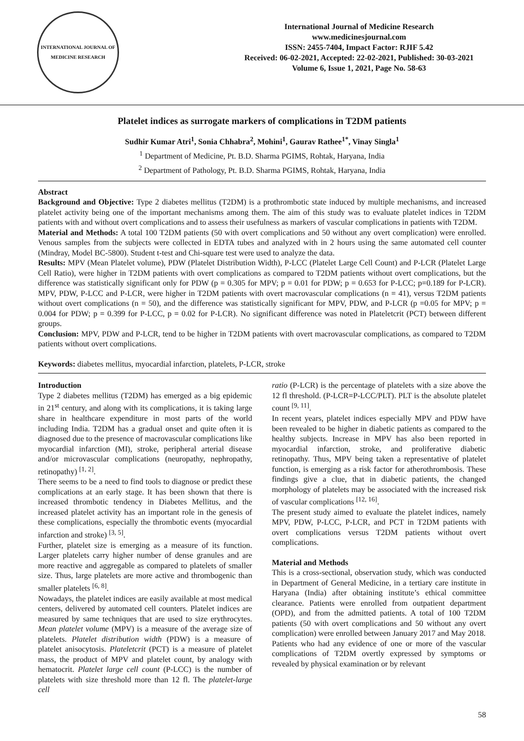INTERNATIONAL JOURNAL OF MEDICINE RESEARCH
International Journal of Medicine Research
www.medicinesjournal.com
ISSN: 2455-7404, Impact Factor: RJIF 5.42
Received: 06-02-2021, Accepted: 22-02-2021, Published: 30-03-2021
Volume 6, Issue 1, 2021, Page No. 58-63
Platelet indices as surrogate markers of complications in T2DM patients
Sudhir Kumar Atri<sup>1</sup>, Sonia Chhabra<sup>2</sup>, Mohini<sup>1</sup>, Gaurav Rathee<sup>1*</sup>, Vinay Singla<sup>1</sup>
<sup>1</sup> Department of Medicine, Pt. B.D. Sharma PGIMS, Rohtak, Haryana, India
<sup>2</sup> Department of Pathology, Pt. B.D. Sharma PGIMS, Rohtak, Haryana, India
Abstract
Background and Objective: Type 2 diabetes mellitus (T2DM) is a prothrombotic state induced by multiple mechanisms, and increased platelet activity being one of the important mechanisms among them. The aim of this study was to evaluate platelet indices in T2DM patients with and without overt complications and to assess their usefulness as markers of vascular complications in patients with T2DM.
Material and Methods: A total 100 T2DM patients (50 with overt complications and 50 without any overt complication) were enrolled. Venous samples from the subjects were collected in EDTA tubes and analyzed with in 2 hours using the same automated cell counter (Mindray, Model BC-5800). Student t-test and Chi-square test were used to analyze the data.
Results: MPV (Mean Platelet volume), PDW (Platelet Distribution Width), P-LCC (Platelet Large Cell Count) and P-LCR (Platelet Large Cell Ratio), were higher in T2DM patients with overt complications as compared to T2DM patients without overt complications, but the difference was statistically significant only for PDW (p = 0.305 for MPV; p = 0.01 for PDW; p = 0.653 for P-LCC; p=0.189 for P-LCR). MPV, PDW, P-LCC and P-LCR, were higher in T2DM patients with overt macrovascular complications (n = 41), versus T2DM patients without overt complications (n = 50), and the difference was statistically significant for MPV, PDW, and P-LCR (p =0.05 for MPV; p = 0.004 for PDW; p = 0.399 for P-LCC, p = 0.02 for P-LCR). No significant difference was noted in Plateletcrit (PCT) between different groups.
Conclusion: MPV, PDW and P-LCR, tend to be higher in T2DM patients with overt macrovascular complications, as compared to T2DM patients without overt complications.
Keywords: diabetes mellitus, myocardial infarction, platelets, P-LCR, stroke
Introduction
Type 2 diabetes mellitus (T2DM) has emerged as a big epidemic in 21<sup>st</sup> century, and along with its complications, it is taking large share in healthcare expenditure in most parts of the world including India. T2DM has a gradual onset and quite often it is diagnosed due to the presence of macrovascular complications like myocardial infarction (MI), stroke, peripheral arterial disease and/or microvascular complications (neuropathy, nephropathy, retinopathy) <sup>[1, 2]</sup>.
There seems to be a need to find tools to diagnose or predict these complications at an early stage. It has been shown that there is increased thrombotic tendency in Diabetes Mellitus, and the increased platelet activity has an important role in the genesis of these complications, especially the thrombotic events (myocardial infarction and stroke) <sup>[3, 5]</sup>.
Further, platelet size is emerging as a measure of its function. Larger platelets carry higher number of dense granules and are more reactive and aggregable as compared to platelets of smaller size. Thus, large platelets are more active and thrombogenic than smaller platelets <sup>[6, 8]</sup>.
Nowadays, the platelet indices are easily available at most medical centers, delivered by automated cell counters. Platelet indices are measured by same techniques that are used to size erythrocytes. Mean platelet volume (MPV) is a measure of the average size of platelets. Platelet distribution width (PDW) is a measure of platelet anisocytosis. Plateletcrit (PCT) is a measure of platelet mass, the product of MPV and platelet count, by analogy with hematocrit. Platelet large cell count (P-LCC) is the number of platelets with size threshold more than 12 fl. The platelet-large cell
ratio (P-LCR) is the percentage of platelets with a size above the 12 fl threshold. (P-LCR=P-LCC/PLT). PLT is the absolute platelet count <sup>[9, 11]</sup>.
In recent years, platelet indices especially MPV and PDW have been revealed to be higher in diabetic patients as compared to the healthy subjects. Increase in MPV has also been reported in myocardial infarction, stroke, and proliferative diabetic retinopathy. Thus, MPV being taken a representative of platelet function, is emerging as a risk factor for atherothrombosis. These findings give a clue, that in diabetic patients, the changed morphology of platelets may be associated with the increased risk of vascular complications <sup>[12, 16]</sup>.
The present study aimed to evaluate the platelet indices, namely MPV, PDW, P-LCC, P-LCR, and PCT in T2DM patients with overt complications versus T2DM patients without overt complications.
Material and Methods
This is a cross-sectional, observation study, which was conducted in Department of General Medicine, in a tertiary care institute in Haryana (India) after obtaining institute’s ethical committee clearance. Patients were enrolled from outpatient department (OPD), and from the admitted patients. A total of 100 T2DM patients (50 with overt complications and 50 without any overt complication) were enrolled between January 2017 and May 2018.
Patients who had any evidence of one or more of the vascular complications of T2DM overtly expressed by symptoms or revealed by physical examination or by relevant
58